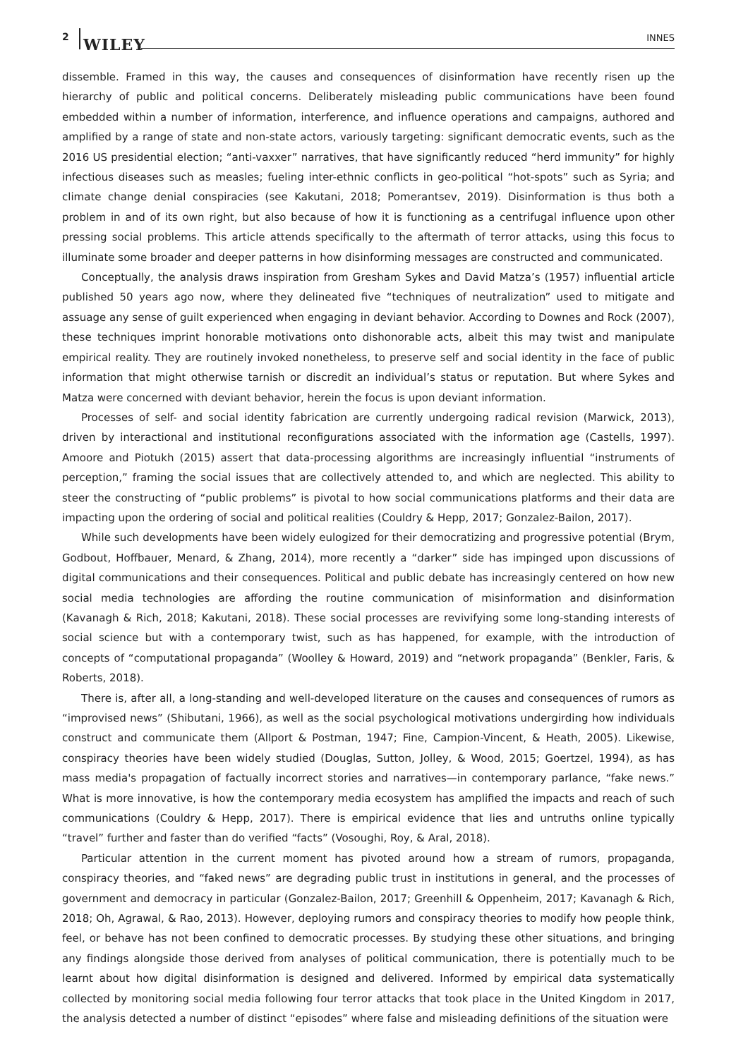2 WILEY INNES
dissemble. Framed in this way, the causes and consequences of disinformation have recently risen up the hierarchy of public and political concerns. Deliberately misleading public communications have been found embedded within a number of information, interference, and influence operations and campaigns, authored and amplified by a range of state and non-state actors, variously targeting: significant democratic events, such as the 2016 US presidential election; “anti-vaxxer” narratives, that have significantly reduced “herd immunity” for highly infectious diseases such as measles; fueling inter-ethnic conflicts in geo-political “hot-spots” such as Syria; and climate change denial conspiracies (see Kakutani, 2018; Pomerantsev, 2019). Disinformation is thus both a problem in and of its own right, but also because of how it is functioning as a centrifugal influence upon other pressing social problems. This article attends specifically to the aftermath of terror attacks, using this focus to illuminate some broader and deeper patterns in how disinforming messages are constructed and communicated.
Conceptually, the analysis draws inspiration from Gresham Sykes and David Matza’s (1957) influential article published 50 years ago now, where they delineated five “techniques of neutralization” used to mitigate and assuage any sense of guilt experienced when engaging in deviant behavior. According to Downes and Rock (2007), these techniques imprint honorable motivations onto dishonorable acts, albeit this may twist and manipulate empirical reality. They are routinely invoked nonetheless, to preserve self and social identity in the face of public information that might otherwise tarnish or discredit an individual’s status or reputation. But where Sykes and Matza were concerned with deviant behavior, herein the focus is upon deviant information.
Processes of self- and social identity fabrication are currently undergoing radical revision (Marwick, 2013), driven by interactional and institutional reconfigurations associated with the information age (Castells, 1997). Amoore and Piotukh (2015) assert that data-processing algorithms are increasingly influential “instruments of perception,” framing the social issues that are collectively attended to, and which are neglected. This ability to steer the constructing of “public problems” is pivotal to how social communications platforms and their data are impacting upon the ordering of social and political realities (Couldry & Hepp, 2017; Gonzalez-Bailon, 2017).
While such developments have been widely eulogized for their democratizing and progressive potential (Brym, Godbout, Hoffbauer, Menard, & Zhang, 2014), more recently a “darker” side has impinged upon discussions of digital communications and their consequences. Political and public debate has increasingly centered on how new social media technologies are affording the routine communication of misinformation and disinformation (Kavanagh & Rich, 2018; Kakutani, 2018). These social processes are revivifying some long-standing interests of social science but with a contemporary twist, such as has happened, for example, with the introduction of concepts of “computational propaganda” (Woolley & Howard, 2019) and “network propaganda” (Benkler, Faris, & Roberts, 2018).
There is, after all, a long-standing and well-developed literature on the causes and consequences of rumors as “improvised news” (Shibutani, 1966), as well as the social psychological motivations undergirding how individuals construct and communicate them (Allport & Postman, 1947; Fine, Campion-Vincent, & Heath, 2005). Likewise, conspiracy theories have been widely studied (Douglas, Sutton, Jolley, & Wood, 2015; Goertzel, 1994), as has mass media's propagation of factually incorrect stories and narratives—in contemporary parlance, “fake news.” What is more innovative, is how the contemporary media ecosystem has amplified the impacts and reach of such communications (Couldry & Hepp, 2017). There is empirical evidence that lies and untruths online typically “travel” further and faster than do verified “facts” (Vosoughi, Roy, & Aral, 2018).
Particular attention in the current moment has pivoted around how a stream of rumors, propaganda, conspiracy theories, and “faked news” are degrading public trust in institutions in general, and the processes of government and democracy in particular (Gonzalez-Bailon, 2017; Greenhill & Oppenheim, 2017; Kavanagh & Rich, 2018; Oh, Agrawal, & Rao, 2013). However, deploying rumors and conspiracy theories to modify how people think, feel, or behave has not been confined to democratic processes. By studying these other situations, and bringing any findings alongside those derived from analyses of political communication, there is potentially much to be learnt about how digital disinformation is designed and delivered. Informed by empirical data systematically collected by monitoring social media following four terror attacks that took place in the United Kingdom in 2017, the analysis detected a number of distinct “episodes” where false and misleading definitions of the situation were